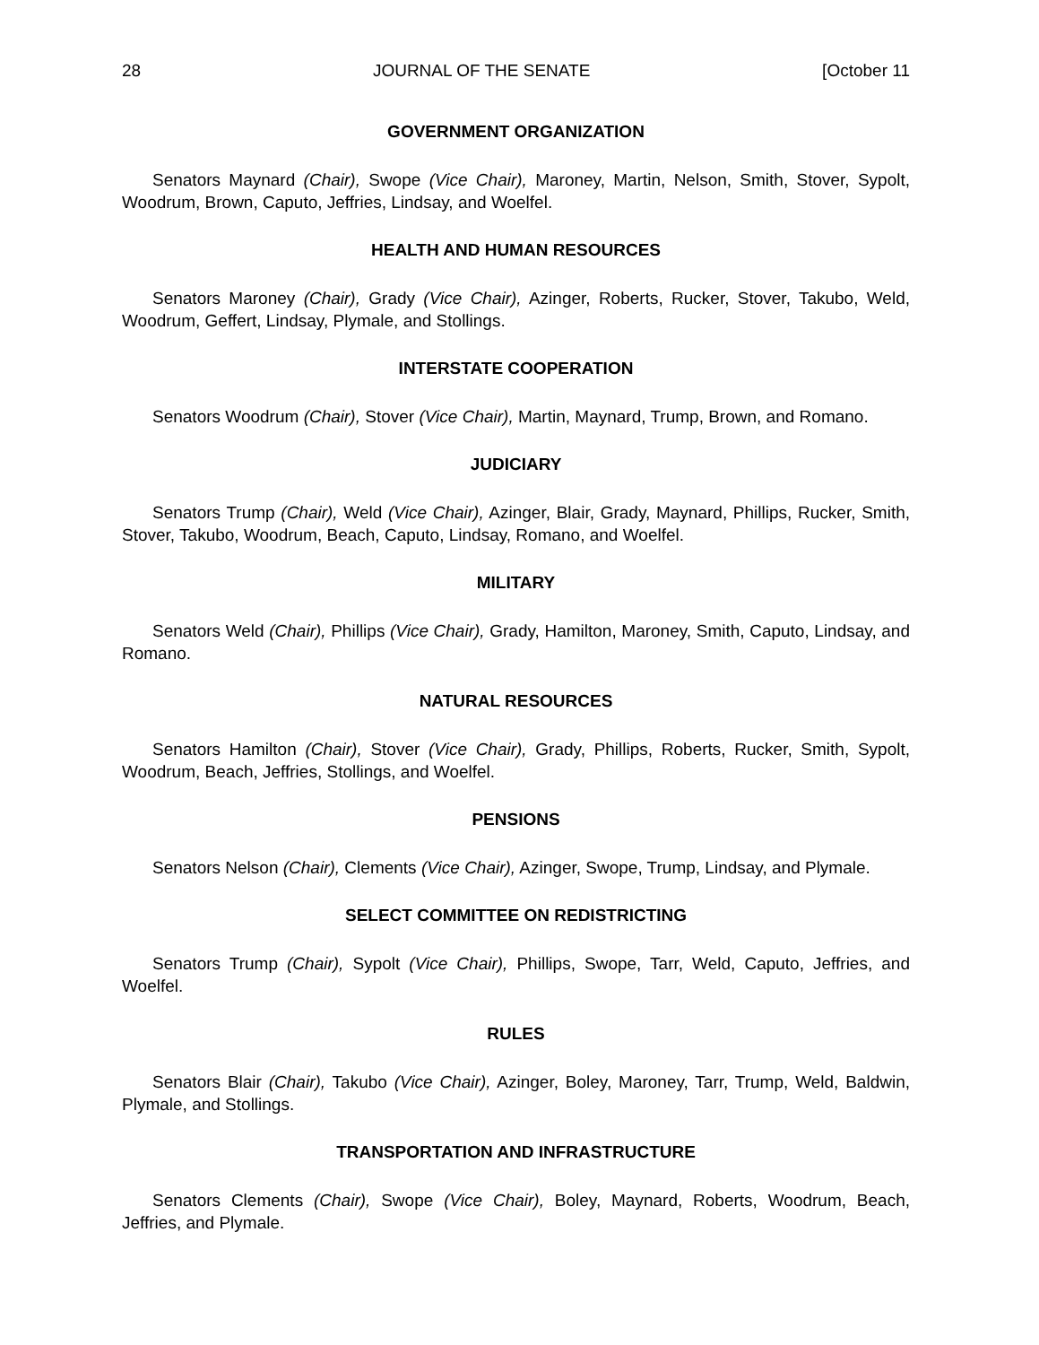28 JOURNAL OF THE SENATE [October 11
GOVERNMENT ORGANIZATION
Senators Maynard (Chair), Swope (Vice Chair), Maroney, Martin, Nelson, Smith, Stover, Sypolt, Woodrum, Brown, Caputo, Jeffries, Lindsay, and Woelfel.
HEALTH AND HUMAN RESOURCES
Senators Maroney (Chair), Grady (Vice Chair), Azinger, Roberts, Rucker, Stover, Takubo, Weld, Woodrum, Geffert, Lindsay, Plymale, and Stollings.
INTERSTATE COOPERATION
Senators Woodrum (Chair), Stover (Vice Chair), Martin, Maynard, Trump, Brown, and Romano.
JUDICIARY
Senators Trump (Chair), Weld (Vice Chair), Azinger, Blair, Grady, Maynard, Phillips, Rucker, Smith, Stover, Takubo, Woodrum, Beach, Caputo, Lindsay, Romano, and Woelfel.
MILITARY
Senators Weld (Chair), Phillips (Vice Chair), Grady, Hamilton, Maroney, Smith, Caputo, Lindsay, and Romano.
NATURAL RESOURCES
Senators Hamilton (Chair), Stover (Vice Chair), Grady, Phillips, Roberts, Rucker, Smith, Sypolt, Woodrum, Beach, Jeffries, Stollings, and Woelfel.
PENSIONS
Senators Nelson (Chair), Clements (Vice Chair), Azinger, Swope, Trump, Lindsay, and Plymale.
SELECT COMMITTEE ON REDISTRICTING
Senators Trump (Chair), Sypolt (Vice Chair), Phillips, Swope, Tarr, Weld, Caputo, Jeffries, and Woelfel.
RULES
Senators Blair (Chair), Takubo (Vice Chair), Azinger, Boley, Maroney, Tarr, Trump, Weld, Baldwin, Plymale, and Stollings.
TRANSPORTATION AND INFRASTRUCTURE
Senators Clements (Chair), Swope (Vice Chair), Boley, Maynard, Roberts, Woodrum, Beach, Jeffries, and Plymale.